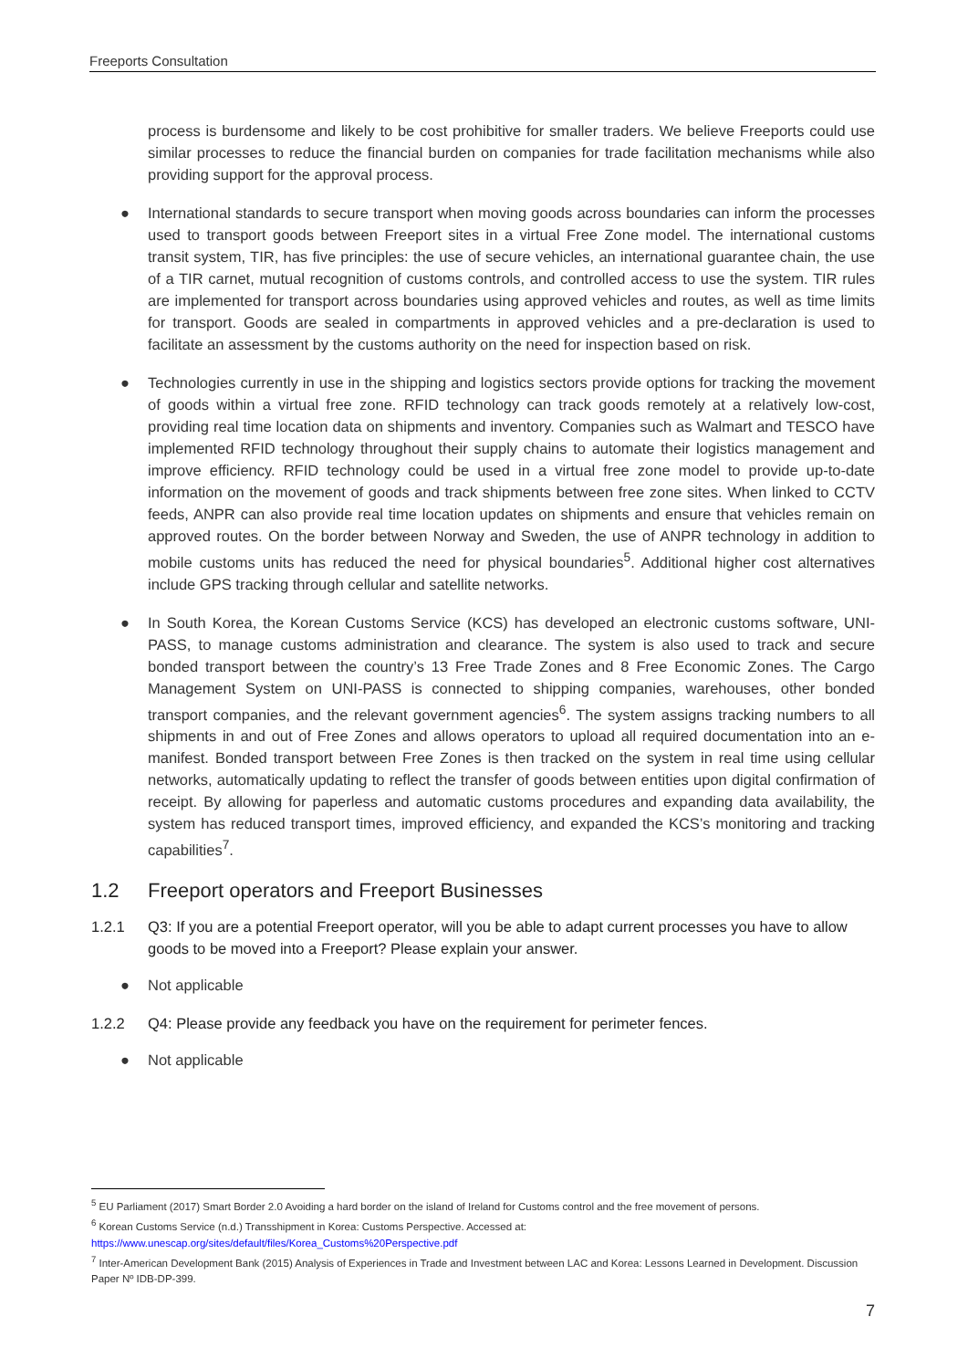Freeports Consultation
process is burdensome and likely to be cost prohibitive for smaller traders. We believe Freeports could use similar processes to reduce the financial burden on companies for trade facilitation mechanisms while also providing support for the approval process.
● International standards to secure transport when moving goods across boundaries can inform the processes used to transport goods between Freeport sites in a virtual Free Zone model. The international customs transit system, TIR, has five principles: the use of secure vehicles, an international guarantee chain, the use of a TIR carnet, mutual recognition of customs controls, and controlled access to use the system. TIR rules are implemented for transport across boundaries using approved vehicles and routes, as well as time limits for transport. Goods are sealed in compartments in approved vehicles and a pre-declaration is used to facilitate an assessment by the customs authority on the need for inspection based on risk.
● Technologies currently in use in the shipping and logistics sectors provide options for tracking the movement of goods within a virtual free zone. RFID technology can track goods remotely at a relatively low-cost, providing real time location data on shipments and inventory. Companies such as Walmart and TESCO have implemented RFID technology throughout their supply chains to automate their logistics management and improve efficiency. RFID technology could be used in a virtual free zone model to provide up-to-date information on the movement of goods and track shipments between free zone sites. When linked to CCTV feeds, ANPR can also provide real time location updates on shipments and ensure that vehicles remain on approved routes. On the border between Norway and Sweden, the use of ANPR technology in addition to mobile customs units has reduced the need for physical boundaries<sup>5</sup>. Additional higher cost alternatives include GPS tracking through cellular and satellite networks.
● In South Korea, the Korean Customs Service (KCS) has developed an electronic customs software, UNI-PASS, to manage customs administration and clearance. The system is also used to track and secure bonded transport between the country’s 13 Free Trade Zones and 8 Free Economic Zones. The Cargo Management System on UNI-PASS is connected to shipping companies, warehouses, other bonded transport companies, and the relevant government agencies<sup>6</sup>. The system assigns tracking numbers to all shipments in and out of Free Zones and allows operators to upload all required documentation into an e-manifest. Bonded transport between Free Zones is then tracked on the system in real time using cellular networks, automatically updating to reflect the transfer of goods between entities upon digital confirmation of receipt. By allowing for paperless and automatic customs procedures and expanding data availability, the system has reduced transport times, improved efficiency, and expanded the KCS’s monitoring and tracking capabilities<sup>7</sup>.
1.2 Freeport operators and Freeport Businesses
1.2.1 Q3: If you are a potential Freeport operator, will you be able to adapt current processes you have to allow goods to be moved into a Freeport? Please explain your answer.
● Not applicable
1.2.2 Q4: Please provide any feedback you have on the requirement for perimeter fences.
● Not applicable
<sup>5</sup> EU Parliament (2017) Smart Border 2.0 Avoiding a hard border on the island of Ireland for Customs control and the free movement of persons.
<sup>6</sup> Korean Customs Service (n.d.) Transshipment in Korea: Customs Perspective. Accessed at:
https://www.unescap.org/sites/default/files/Korea_Customs%20Perspective.pdf
<sup>7</sup> Inter-American Development Bank (2015) Analysis of Experiences in Trade and Investment between LAC and Korea: Lessons Learned in Development. Discussion Paper Nº IDB-DP-399.
7